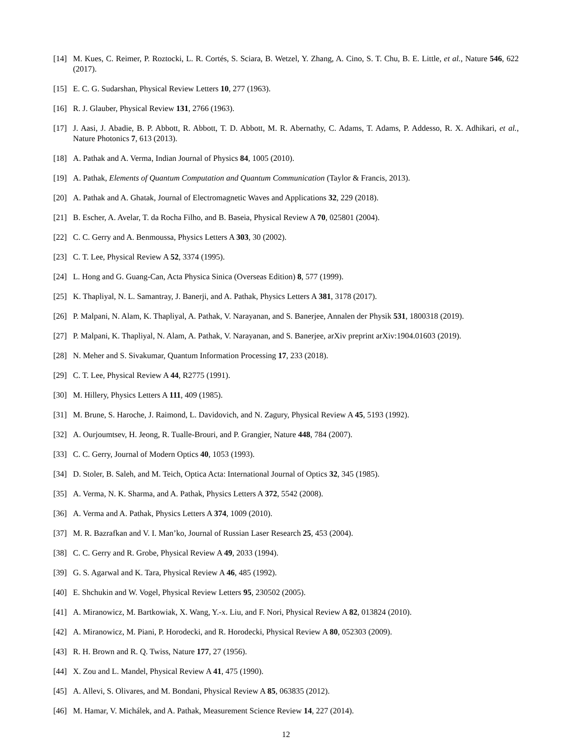[14] M. Kues, C. Reimer, P. Roztocki, L. R. Cortés, S. Sciara, B. Wetzel, Y. Zhang, A. Cino, S. T. Chu, B. E. Little, et al., Nature 546, 622 (2017).
[15] E. C. G. Sudarshan, Physical Review Letters 10, 277 (1963).
[16] R. J. Glauber, Physical Review 131, 2766 (1963).
[17] J. Aasi, J. Abadie, B. P. Abbott, R. Abbott, T. D. Abbott, M. R. Abernathy, C. Adams, T. Adams, P. Addesso, R. X. Adhikari, et al., Nature Photonics 7, 613 (2013).
[18] A. Pathak and A. Verma, Indian Journal of Physics 84, 1005 (2010).
[19] A. Pathak, Elements of Quantum Computation and Quantum Communication (Taylor & Francis, 2013).
[20] A. Pathak and A. Ghatak, Journal of Electromagnetic Waves and Applications 32, 229 (2018).
[21] B. Escher, A. Avelar, T. da Rocha Filho, and B. Baseia, Physical Review A 70, 025801 (2004).
[22] C. C. Gerry and A. Benmoussa, Physics Letters A 303, 30 (2002).
[23] C. T. Lee, Physical Review A 52, 3374 (1995).
[24] L. Hong and G. Guang-Can, Acta Physica Sinica (Overseas Edition) 8, 577 (1999).
[25] K. Thapliyal, N. L. Samantray, J. Banerji, and A. Pathak, Physics Letters A 381, 3178 (2017).
[26] P. Malpani, N. Alam, K. Thapliyal, A. Pathak, V. Narayanan, and S. Banerjee, Annalen der Physik 531, 1800318 (2019).
[27] P. Malpani, K. Thapliyal, N. Alam, A. Pathak, V. Narayanan, and S. Banerjee, arXiv preprint arXiv:1904.01603 (2019).
[28] N. Meher and S. Sivakumar, Quantum Information Processing 17, 233 (2018).
[29] C. T. Lee, Physical Review A 44, R2775 (1991).
[30] M. Hillery, Physics Letters A 111, 409 (1985).
[31] M. Brune, S. Haroche, J. Raimond, L. Davidovich, and N. Zagury, Physical Review A 45, 5193 (1992).
[32] A. Ourjoumtsev, H. Jeong, R. Tualle-Brouri, and P. Grangier, Nature 448, 784 (2007).
[33] C. C. Gerry, Journal of Modern Optics 40, 1053 (1993).
[34] D. Stoler, B. Saleh, and M. Teich, Optica Acta: International Journal of Optics 32, 345 (1985).
[35] A. Verma, N. K. Sharma, and A. Pathak, Physics Letters A 372, 5542 (2008).
[36] A. Verma and A. Pathak, Physics Letters A 374, 1009 (2010).
[37] M. R. Bazrafkan and V. I. Man’ko, Journal of Russian Laser Research 25, 453 (2004).
[38] C. C. Gerry and R. Grobe, Physical Review A 49, 2033 (1994).
[39] G. S. Agarwal and K. Tara, Physical Review A 46, 485 (1992).
[40] E. Shchukin and W. Vogel, Physical Review Letters 95, 230502 (2005).
[41] A. Miranowicz, M. Bartkowiak, X. Wang, Y.-x. Liu, and F. Nori, Physical Review A 82, 013824 (2010).
[42] A. Miranowicz, M. Piani, P. Horodecki, and R. Horodecki, Physical Review A 80, 052303 (2009).
[43] R. H. Brown and R. Q. Twiss, Nature 177, 27 (1956).
[44] X. Zou and L. Mandel, Physical Review A 41, 475 (1990).
[45] A. Allevi, S. Olivares, and M. Bondani, Physical Review A 85, 063835 (2012).
[46] M. Hamar, V. Michálek, and A. Pathak, Measurement Science Review 14, 227 (2014).
12